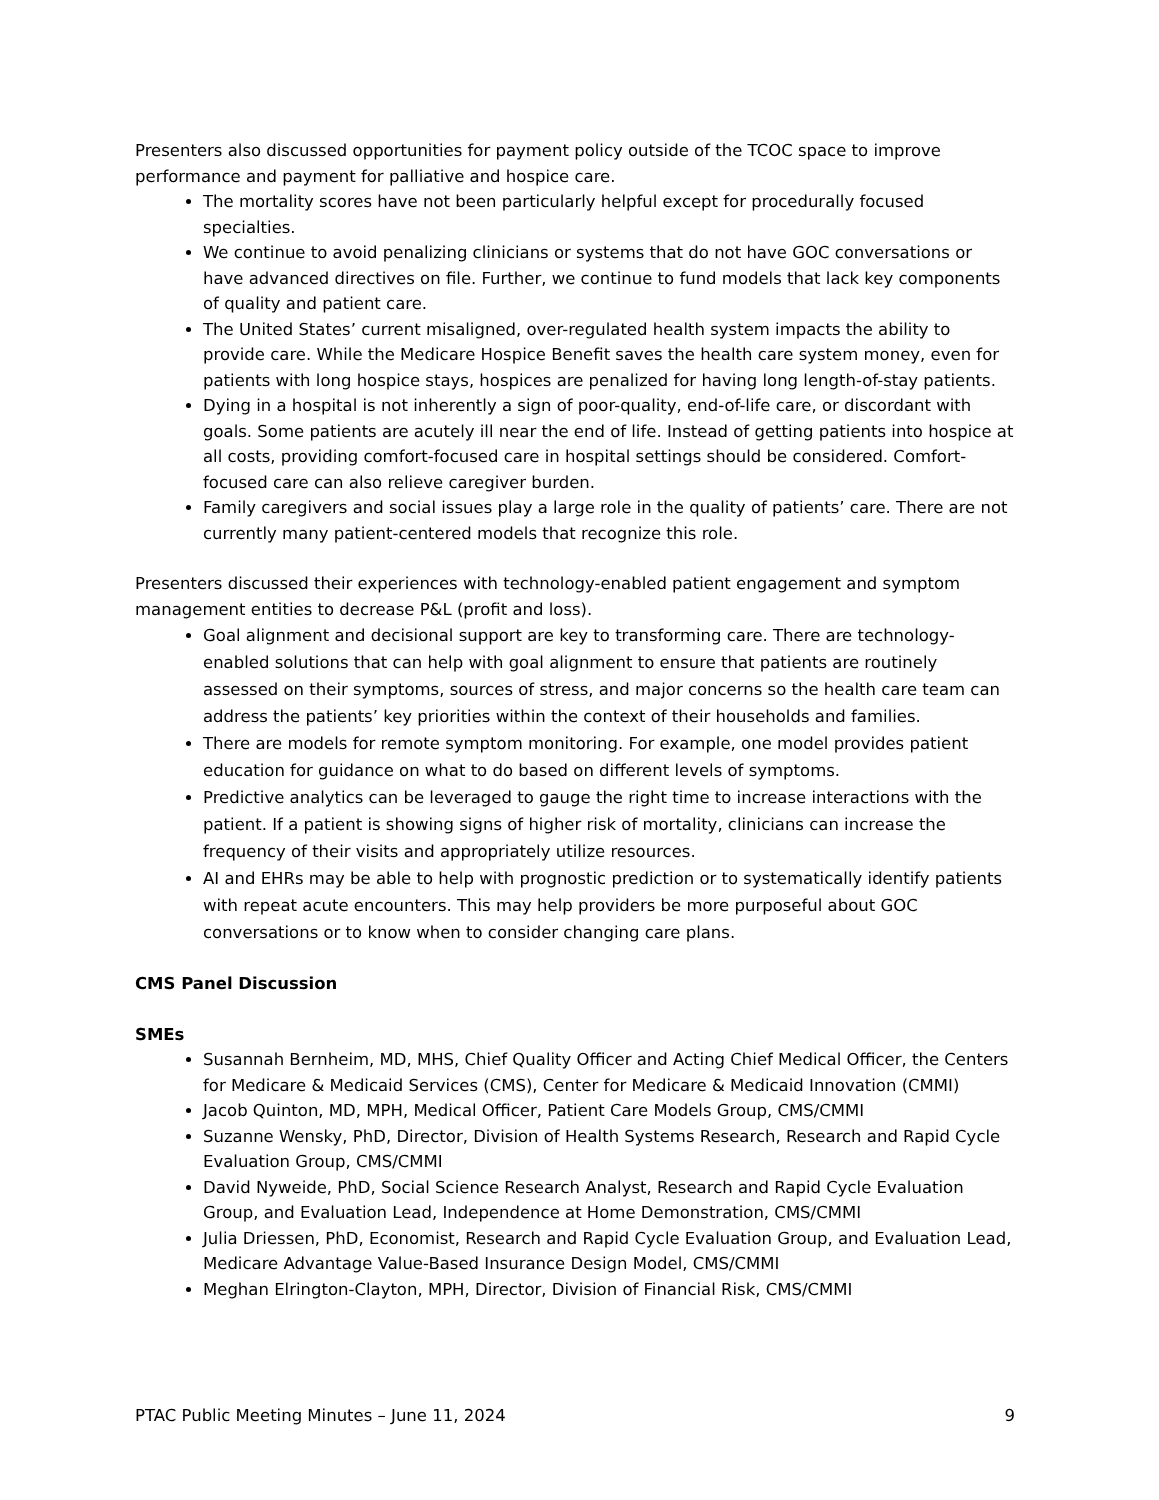Presenters also discussed opportunities for payment policy outside of the TCOC space to improve performance and payment for palliative and hospice care.
The mortality scores have not been particularly helpful except for procedurally focused specialties.
We continue to avoid penalizing clinicians or systems that do not have GOC conversations or have advanced directives on file. Further, we continue to fund models that lack key components of quality and patient care.
The United States’ current misaligned, over-regulated health system impacts the ability to provide care. While the Medicare Hospice Benefit saves the health care system money, even for patients with long hospice stays, hospices are penalized for having long length-of-stay patients.
Dying in a hospital is not inherently a sign of poor-quality, end-of-life care, or discordant with goals. Some patients are acutely ill near the end of life. Instead of getting patients into hospice at all costs, providing comfort-focused care in hospital settings should be considered. Comfort-focused care can also relieve caregiver burden.
Family caregivers and social issues play a large role in the quality of patients’ care. There are not currently many patient-centered models that recognize this role.
Presenters discussed their experiences with technology-enabled patient engagement and symptom management entities to decrease P&L (profit and loss).
Goal alignment and decisional support are key to transforming care. There are technology-enabled solutions that can help with goal alignment to ensure that patients are routinely assessed on their symptoms, sources of stress, and major concerns so the health care team can address the patients’ key priorities within the context of their households and families.
There are models for remote symptom monitoring. For example, one model provides patient education for guidance on what to do based on different levels of symptoms.
Predictive analytics can be leveraged to gauge the right time to increase interactions with the patient. If a patient is showing signs of higher risk of mortality, clinicians can increase the frequency of their visits and appropriately utilize resources.
AI and EHRs may be able to help with prognostic prediction or to systematically identify patients with repeat acute encounters. This may help providers be more purposeful about GOC conversations or to know when to consider changing care plans.
CMS Panel Discussion
SMEs
Susannah Bernheim, MD, MHS, Chief Quality Officer and Acting Chief Medical Officer, the Centers for Medicare & Medicaid Services (CMS), Center for Medicare & Medicaid Innovation (CMMI)
Jacob Quinton, MD, MPH, Medical Officer, Patient Care Models Group, CMS/CMMI
Suzanne Wensky, PhD, Director, Division of Health Systems Research, Research and Rapid Cycle Evaluation Group, CMS/CMMI
David Nyweide, PhD, Social Science Research Analyst, Research and Rapid Cycle Evaluation Group, and Evaluation Lead, Independence at Home Demonstration, CMS/CMMI
Julia Driessen, PhD, Economist, Research and Rapid Cycle Evaluation Group, and Evaluation Lead, Medicare Advantage Value-Based Insurance Design Model, CMS/CMMI
Meghan Elrington-Clayton, MPH, Director, Division of Financial Risk, CMS/CMMI
PTAC Public Meeting Minutes – June 11, 2024 9